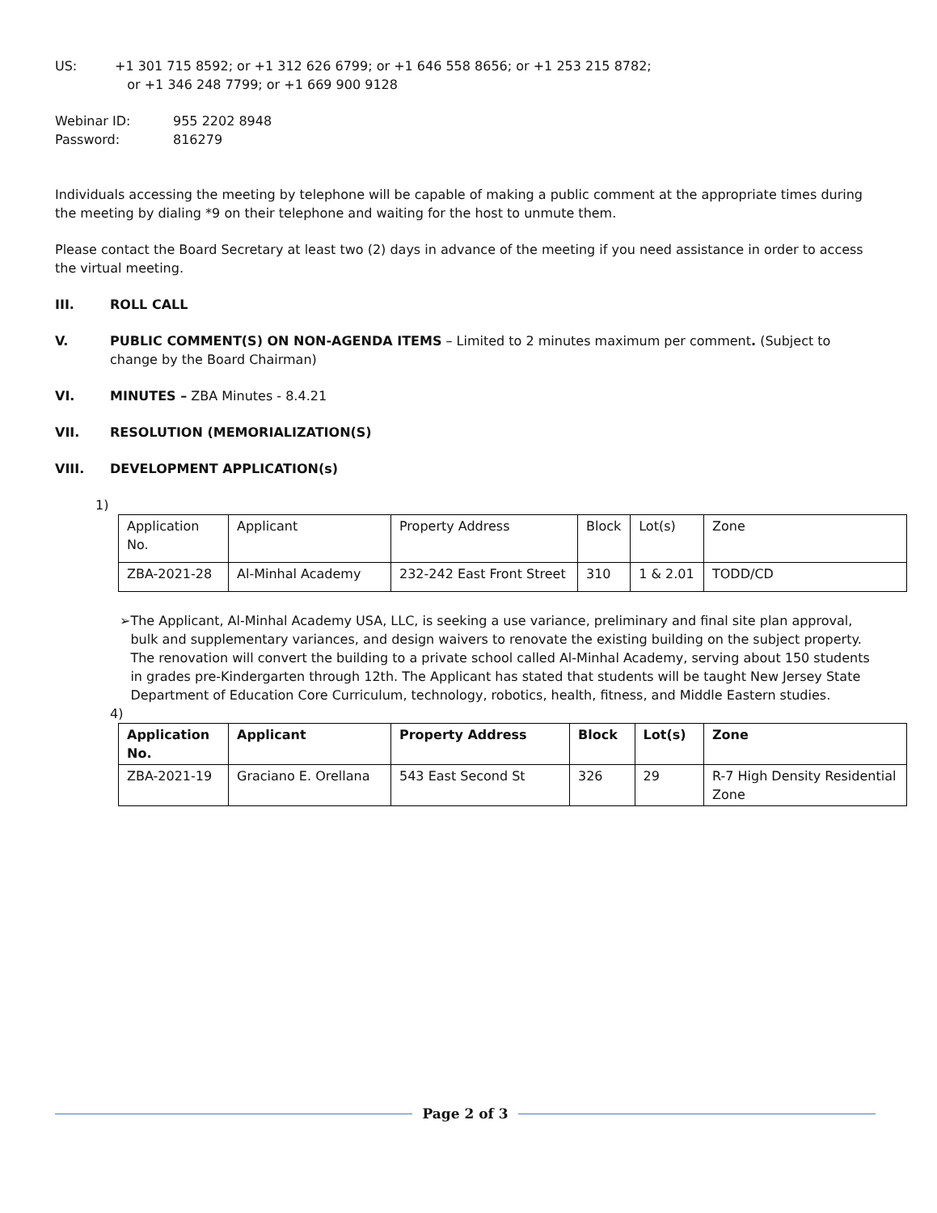US: +1 301 715 8592; or +1 312 626 6799; or +1 646 558 8656; or +1 253 215 8782;
or +1 346 248 7799; or +1 669 900 9128
Webinar ID:
Password: 955 2202 8948
816279
Individuals accessing the meeting by telephone will be capable of making a public comment at the appropriate times during the meeting by dialing *9 on their telephone and waiting for the host to unmute them.
Please contact the Board Secretary at least two (2) days in advance of the meeting if you need assistance in order to access the virtual meeting.
III. ROLL CALL
V. PUBLIC COMMENT(S) ON NON-AGENDA ITEMS – Limited to 2 minutes maximum per comment. (Subject to change by the Board Chairman)
VI. MINUTES – ZBA Minutes - 8.4.21
VII. RESOLUTION (MEMORIALIZATION(S)
VIII. DEVELOPMENT APPLICATION(s)
1)
| Application No. | Applicant | Property Address | Block | Lot(s) | Zone |
| ZBA-2021-28 | Al-Minhal Academy | 232-242 East Front Street | 310 | 1 & 2.01 | TODD/CD |
➢ The Applicant, Al-Minhal Academy USA, LLC, is seeking a use variance, preliminary and final site plan approval, bulk and supplementary variances, and design waivers to renovate the existing building on the subject property. The renovation will convert the building to a private school called Al-Minhal Academy, serving about 150 students in grades pre-Kindergarten through 12th. The Applicant has stated that students will be taught New Jersey State Department of Education Core Curriculum, technology, robotics, health, fitness, and Middle Eastern studies.
4)
| Application No. | Applicant | Property Address | Block | Lot(s) | Zone |
| --- | --- | --- | --- | --- | --- |
| ZBA-2021-19 | Graciano E. Orellana | 543 East Second St | 326 | 29 | R-7 High Density Residential Zone |
Page 2 of 3